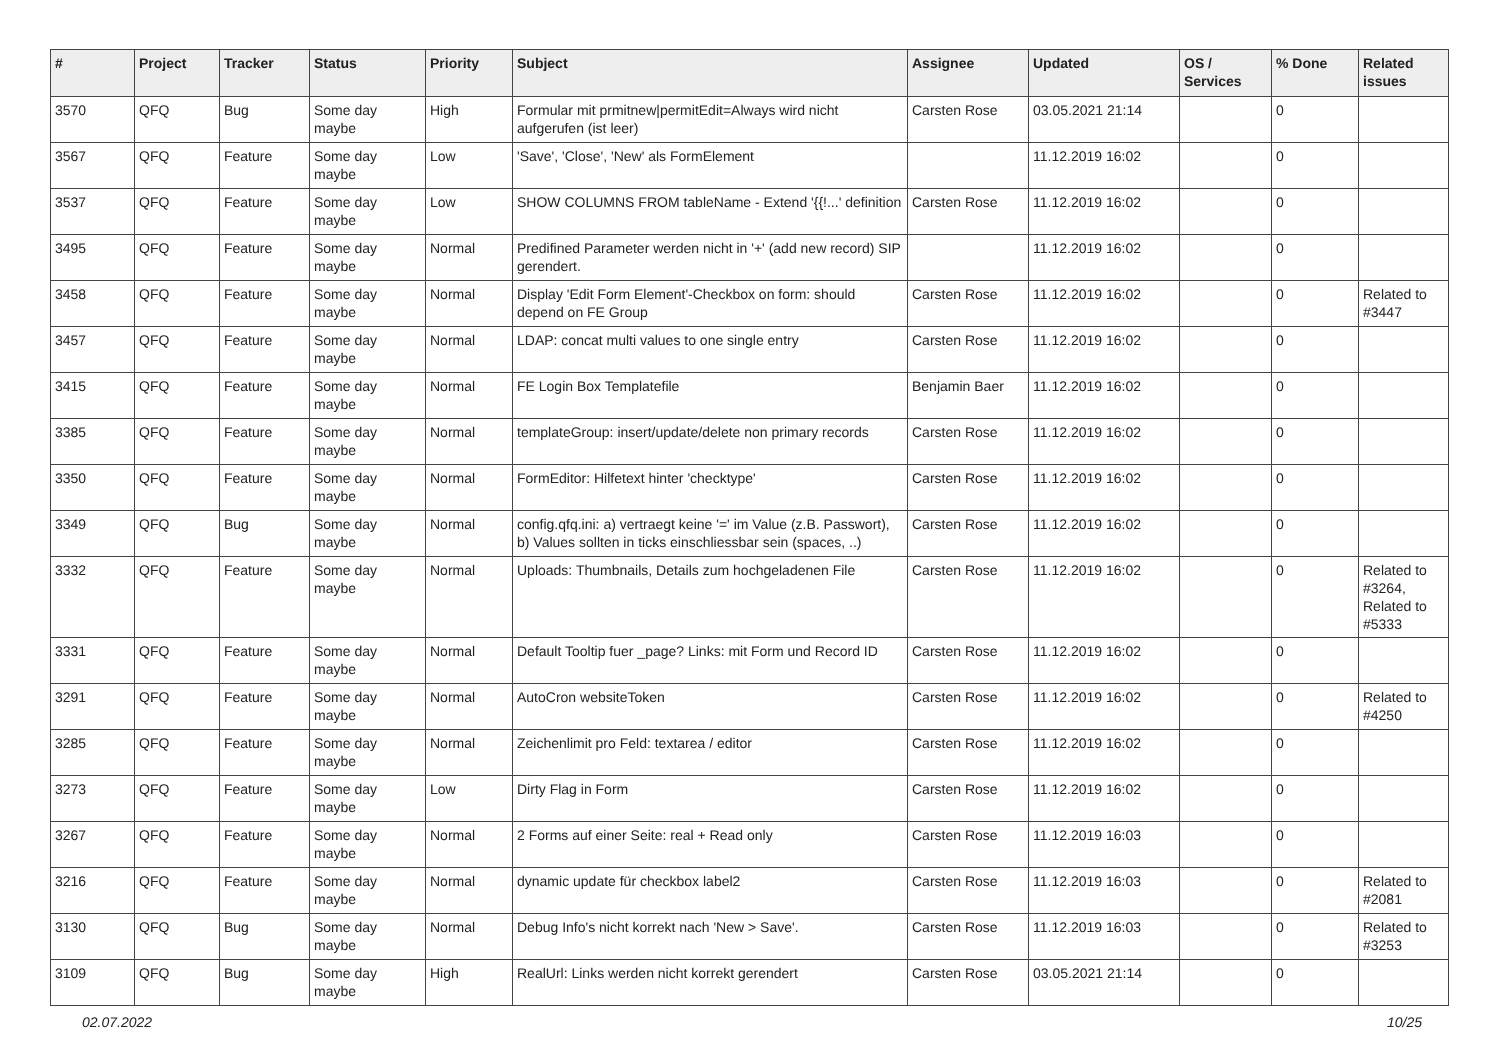| # | Project | Tracker | Status | Priority | Subject | Assignee | Updated | OS / Services | % Done | Related issues |
| --- | --- | --- | --- | --- | --- | --- | --- | --- | --- | --- |
| 3570 | QFQ | Bug | Some day maybe | High | Formular mit prmitnew/permitEdit=Always wird nicht aufgerufen (ist leer) | Carsten Rose | 03.05.2021 21:14 | | 0 | |
| 3567 | QFQ | Feature | Some day maybe | Low | 'Save', 'Close', 'New' als FormElement | | 11.12.2019 16:02 | | 0 | |
| 3537 | QFQ | Feature | Some day maybe | Low | SHOW COLUMNS FROM tableName - Extend '{{!...' definition | Carsten Rose | 11.12.2019 16:02 | | 0 | |
| 3495 | QFQ | Feature | Some day maybe | Normal | Predifined Parameter werden nicht in '+' (add new record) SIP gerendert. | | 11.12.2019 16:02 | | 0 | |
| 3458 | QFQ | Feature | Some day maybe | Normal | Display 'Edit Form Element'-Checkbox on form: should depend on FE Group | Carsten Rose | 11.12.2019 16:02 | | 0 | Related to #3447 |
| 3457 | QFQ | Feature | Some day maybe | Normal | LDAP: concat multi values to one single entry | Carsten Rose | 11.12.2019 16:02 | | 0 | |
| 3415 | QFQ | Feature | Some day maybe | Normal | FE Login Box Templatefile | Benjamin Baer | 11.12.2019 16:02 | | 0 | |
| 3385 | QFQ | Feature | Some day maybe | Normal | templateGroup: insert/update/delete non primary records | Carsten Rose | 11.12.2019 16:02 | | 0 | |
| 3350 | QFQ | Feature | Some day maybe | Normal | FormEditor: Hilfetext hinter 'checktype' | Carsten Rose | 11.12.2019 16:02 | | 0 | |
| 3349 | QFQ | Bug | Some day maybe | Normal | config.qfq.ini: a) vertraegt keine '=' im Value (z.B. Passwort), b) Values sollten in ticks einschliessbar sein (spaces, ..) | Carsten Rose | 11.12.2019 16:02 | | 0 | |
| 3332 | QFQ | Feature | Some day maybe | Normal | Uploads: Thumbnails, Details zum hochgeladenen File | Carsten Rose | 11.12.2019 16:02 | | 0 | Related to #3264, Related to #5333 |
| 3331 | QFQ | Feature | Some day maybe | Normal | Default Tooltip fuer _page? Links: mit Form und Record ID | Carsten Rose | 11.12.2019 16:02 | | 0 | |
| 3291 | QFQ | Feature | Some day maybe | Normal | AutoCron websiteToken | Carsten Rose | 11.12.2019 16:02 | | 0 | Related to #4250 |
| 3285 | QFQ | Feature | Some day maybe | Normal | Zeichenlimit pro Feld: textarea / editor | Carsten Rose | 11.12.2019 16:02 | | 0 | |
| 3273 | QFQ | Feature | Some day maybe | Low | Dirty Flag in Form | Carsten Rose | 11.12.2019 16:02 | | 0 | |
| 3267 | QFQ | Feature | Some day maybe | Normal | 2 Forms auf einer Seite: real + Read only | Carsten Rose | 11.12.2019 16:03 | | 0 | |
| 3216 | QFQ | Feature | Some day maybe | Normal | dynamic update für checkbox label2 | Carsten Rose | 11.12.2019 16:03 | | 0 | Related to #2081 |
| 3130 | QFQ | Bug | Some day maybe | Normal | Debug Info's nicht korrekt nach 'New > Save'. | Carsten Rose | 11.12.2019 16:03 | | 0 | Related to #3253 |
| 3109 | QFQ | Bug | Some day maybe | High | RealUrl: Links werden nicht korrekt gerendert | Carsten Rose | 03.05.2021 21:14 | | 0 | |
02.07.2022 10/25